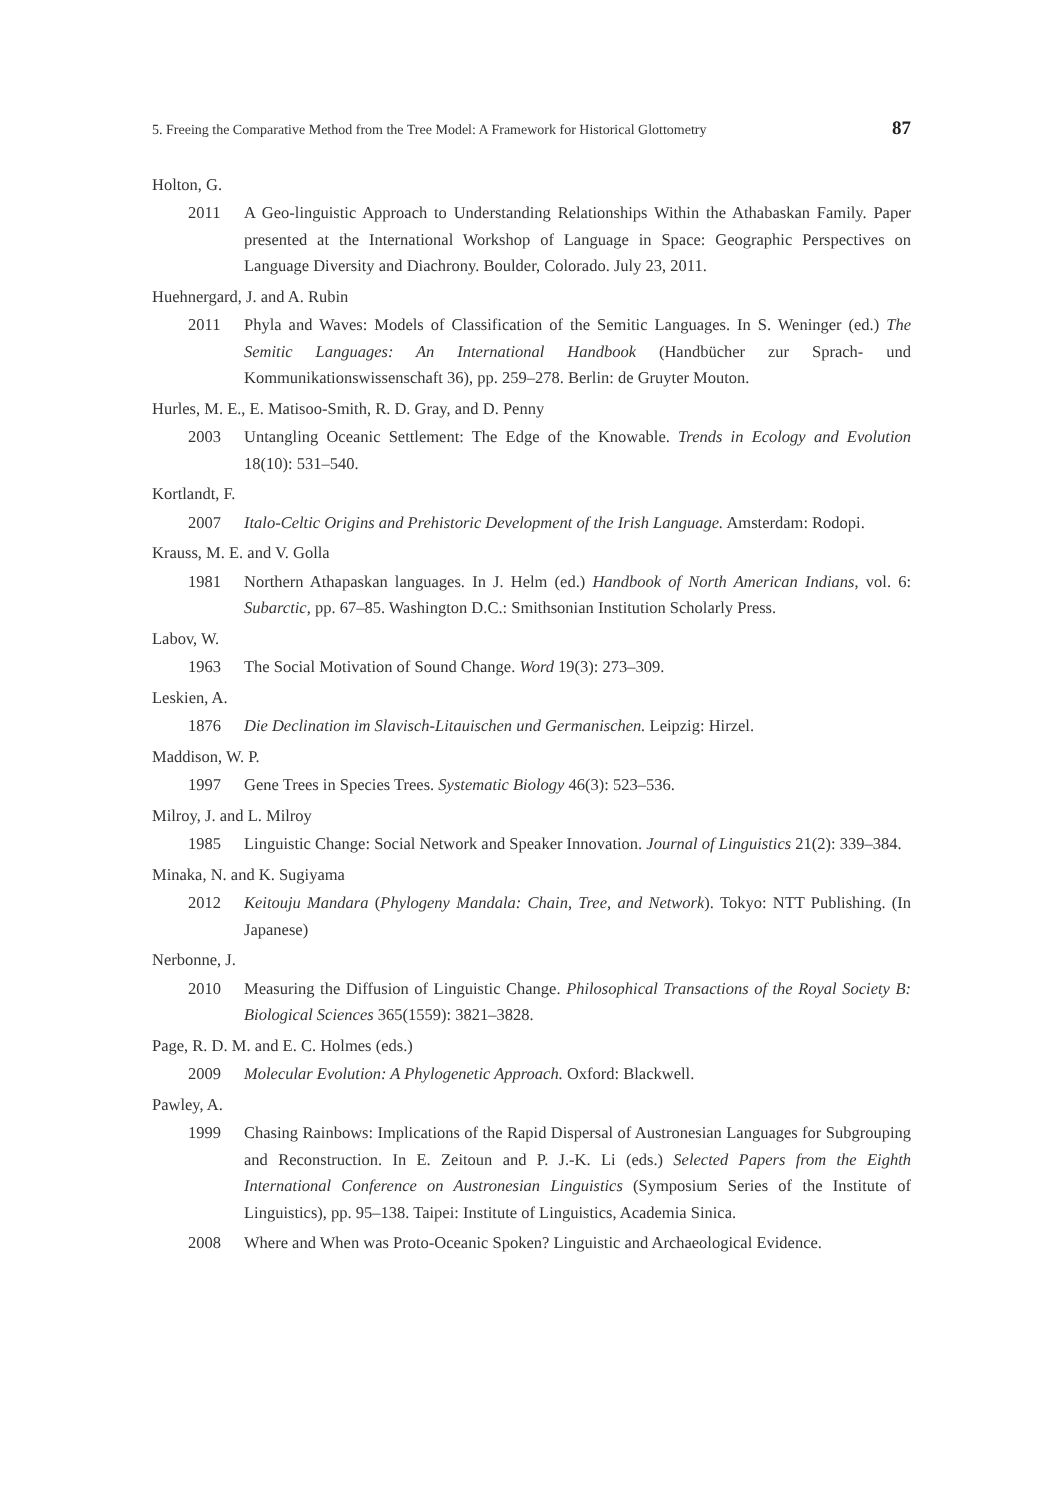5. Freeing the Comparative Method from the Tree Model: A Framework for Historical Glottometry 87
Holton, G.
2011 A Geo-linguistic Approach to Understanding Relationships Within the Athabaskan Family. Paper presented at the International Workshop of Language in Space: Geographic Perspectives on Language Diversity and Diachrony. Boulder, Colorado. July 23, 2011.
Huehnergard, J. and A. Rubin
2011 Phyla and Waves: Models of Classification of the Semitic Languages. In S. Weninger (ed.) The Semitic Languages: An International Handbook (Handbücher zur Sprach- und Kommunikationswissenschaft 36), pp. 259–278. Berlin: de Gruyter Mouton.
Hurles, M. E., E. Matisoo-Smith, R. D. Gray, and D. Penny
2003 Untangling Oceanic Settlement: The Edge of the Knowable. Trends in Ecology and Evolution 18(10): 531–540.
Kortlandt, F.
2007 Italo-Celtic Origins and Prehistoric Development of the Irish Language. Amsterdam: Rodopi.
Krauss, M. E. and V. Golla
1981 Northern Athapaskan languages. In J. Helm (ed.) Handbook of North American Indians, vol. 6: Subarctic, pp. 67–85. Washington D.C.: Smithsonian Institution Scholarly Press.
Labov, W.
1963 The Social Motivation of Sound Change. Word 19(3): 273–309.
Leskien, A.
1876 Die Declination im Slavisch-Litauischen und Germanischen. Leipzig: Hirzel.
Maddison, W. P.
1997 Gene Trees in Species Trees. Systematic Biology 46(3): 523–536.
Milroy, J. and L. Milroy
1985 Linguistic Change: Social Network and Speaker Innovation. Journal of Linguistics 21(2): 339–384.
Minaka, N. and K. Sugiyama
2012 Keitouju Mandara (Phylogeny Mandala: Chain, Tree, and Network). Tokyo: NTT Publishing. (In Japanese)
Nerbonne, J.
2010 Measuring the Diffusion of Linguistic Change. Philosophical Transactions of the Royal Society B: Biological Sciences 365(1559): 3821–3828.
Page, R. D. M. and E. C. Holmes (eds.)
2009 Molecular Evolution: A Phylogenetic Approach. Oxford: Blackwell.
Pawley, A.
1999 Chasing Rainbows: Implications of the Rapid Dispersal of Austronesian Languages for Subgrouping and Reconstruction. In E. Zeitoun and P. J.-K. Li (eds.) Selected Papers from the Eighth International Conference on Austronesian Linguistics (Symposium Series of the Institute of Linguistics), pp. 95–138. Taipei: Institute of Linguistics, Academia Sinica.
2008 Where and When was Proto-Oceanic Spoken? Linguistic and Archaeological Evidence.